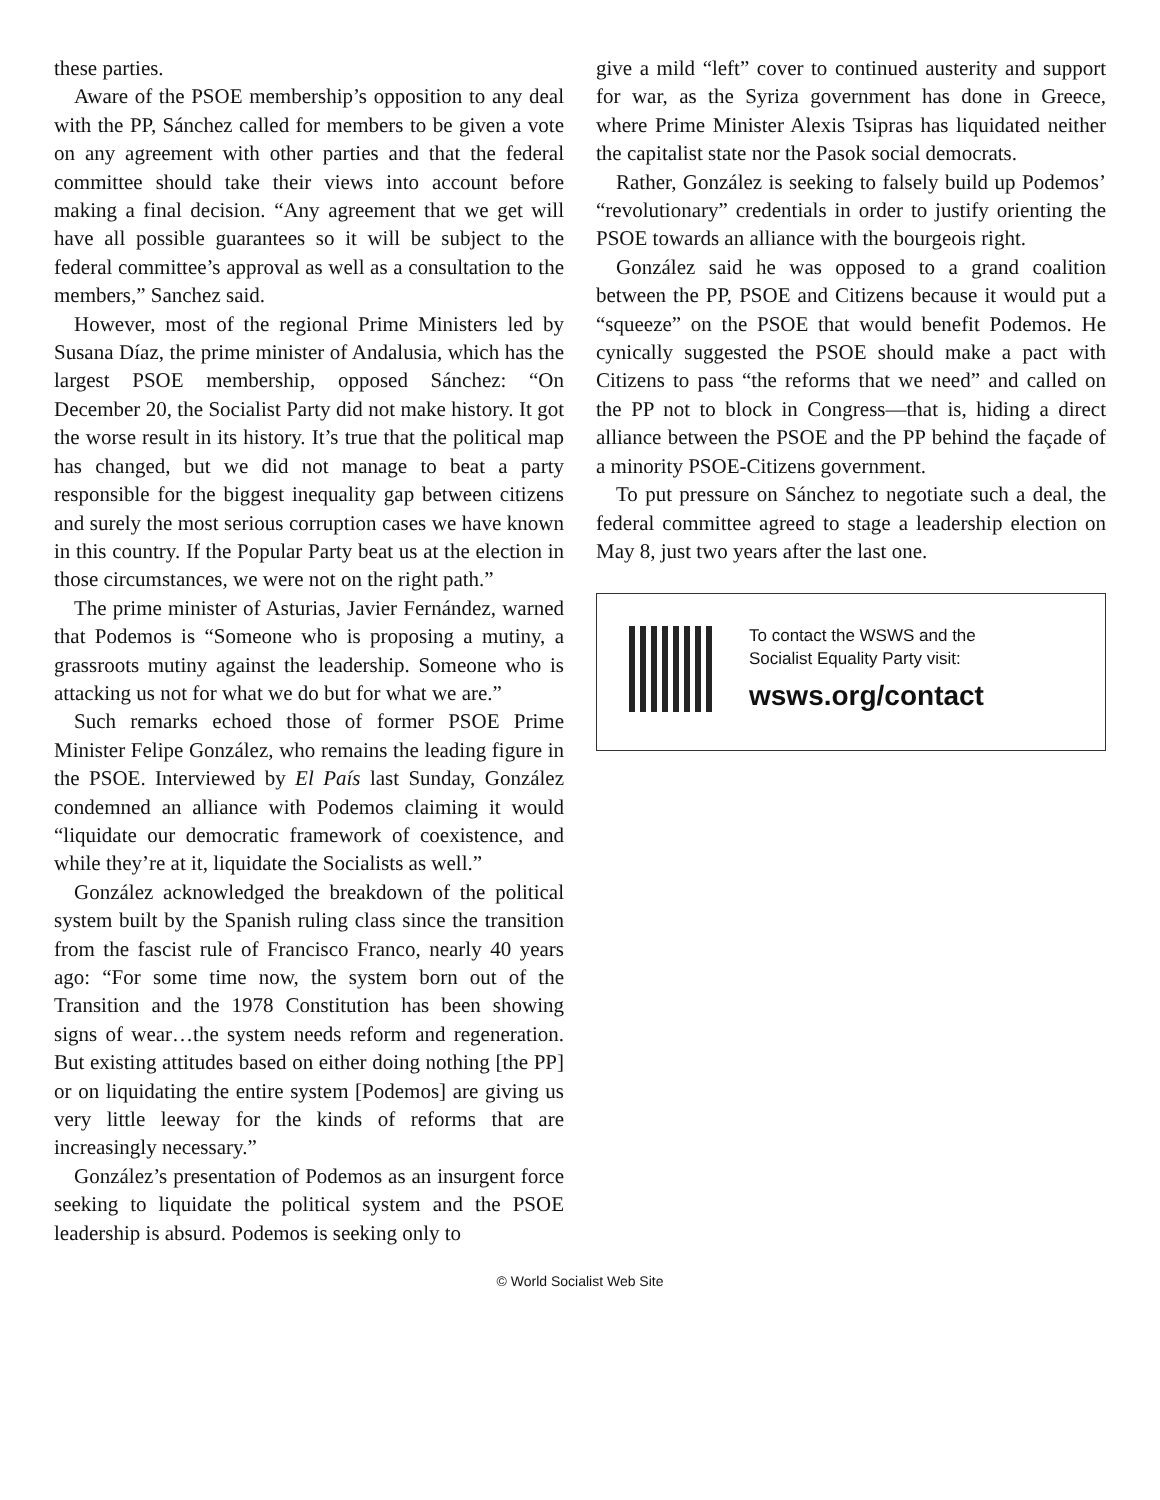these parties.
Aware of the PSOE membership’s opposition to any deal with the PP, Sánchez called for members to be given a vote on any agreement with other parties and that the federal committee should take their views into account before making a final decision. “Any agreement that we get will have all possible guarantees so it will be subject to the federal committee’s approval as well as a consultation to the members,” Sanchez said.
However, most of the regional Prime Ministers led by Susana Díaz, the prime minister of Andalusia, which has the largest PSOE membership, opposed Sánchez: “On December 20, the Socialist Party did not make history. It got the worse result in its history. It’s true that the political map has changed, but we did not manage to beat a party responsible for the biggest inequality gap between citizens and surely the most serious corruption cases we have known in this country. If the Popular Party beat us at the election in those circumstances, we were not on the right path.”
The prime minister of Asturias, Javier Fernández, warned that Podemos is “Someone who is proposing a mutiny, a grassroots mutiny against the leadership. Someone who is attacking us not for what we do but for what we are.”
Such remarks echoed those of former PSOE Prime Minister Felipe González, who remains the leading figure in the PSOE. Interviewed by El País last Sunday, González condemned an alliance with Podemos claiming it would “liquidate our democratic framework of coexistence, and while they’re at it, liquidate the Socialists as well.”
González acknowledged the breakdown of the political system built by the Spanish ruling class since the transition from the fascist rule of Francisco Franco, nearly 40 years ago: “For some time now, the system born out of the Transition and the 1978 Constitution has been showing signs of wear…the system needs reform and regeneration. But existing attitudes based on either doing nothing [the PP] or on liquidating the entire system [Podemos] are giving us very little leeway for the kinds of reforms that are increasingly necessary.”
González’s presentation of Podemos as an insurgent force seeking to liquidate the political system and the PSOE leadership is absurd. Podemos is seeking only to
give a mild “left” cover to continued austerity and support for war, as the Syriza government has done in Greece, where Prime Minister Alexis Tsipras has liquidated neither the capitalist state nor the Pasok social democrats.
Rather, González is seeking to falsely build up Podemos’ “revolutionary” credentials in order to justify orienting the PSOE towards an alliance with the bourgeois right.
González said he was opposed to a grand coalition between the PP, PSOE and Citizens because it would put a “squeeze” on the PSOE that would benefit Podemos. He cynically suggested the PSOE should make a pact with Citizens to pass “the reforms that we need” and called on the PP not to block in Congress—that is, hiding a direct alliance between the PSOE and the PP behind the façade of a minority PSOE-Citizens government.
To put pressure on Sánchez to negotiate such a deal, the federal committee agreed to stage a leadership election on May 8, just two years after the last one.
To contact the WSWS and the
Socialist Equality Party visit:
wsws.org/contact
© World Socialist Web Site